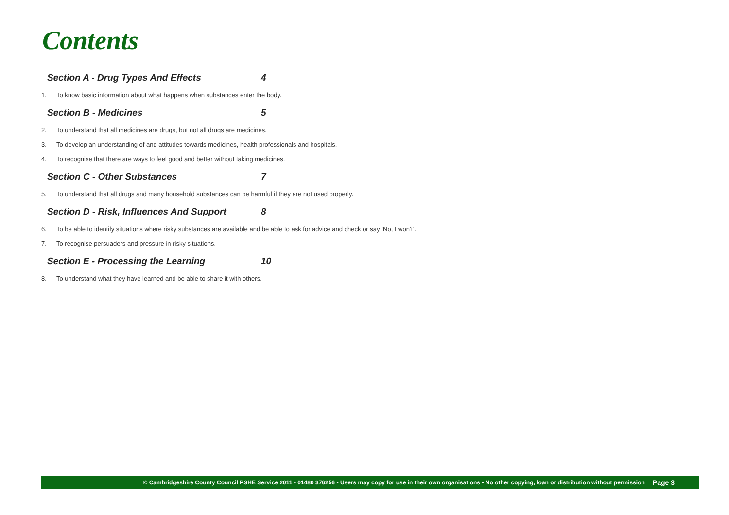Contents
Section A - Drug Types And Effects 4
1. To know basic information about what happens when substances enter the body.
Section B - Medicines 5
2. To understand that all medicines are drugs, but not all drugs are medicines.
3. To develop an understanding of and attitudes towards medicines, health professionals and hospitals.
4. To recognise that there are ways to feel good and better without taking medicines.
Section C - Other Substances 7
5. To understand that all drugs and many household substances can be harmful if they are not used properly.
Section D - Risk, Influences And Support 8
6. To be able to identify situations where risky substances are available and be able to ask for advice and check or say ‘No, I won’t’.
7. To recognise persuaders and pressure in risky situations.
Section E - Processing the Learning 10
8. To understand what they have learned and be able to share it with others.
© Cambridgeshire County Council PSHE Service 2011 • 01480 376256 • Users may copy for use in their own organisations • No other copying, loan or distribution without permission Page 3